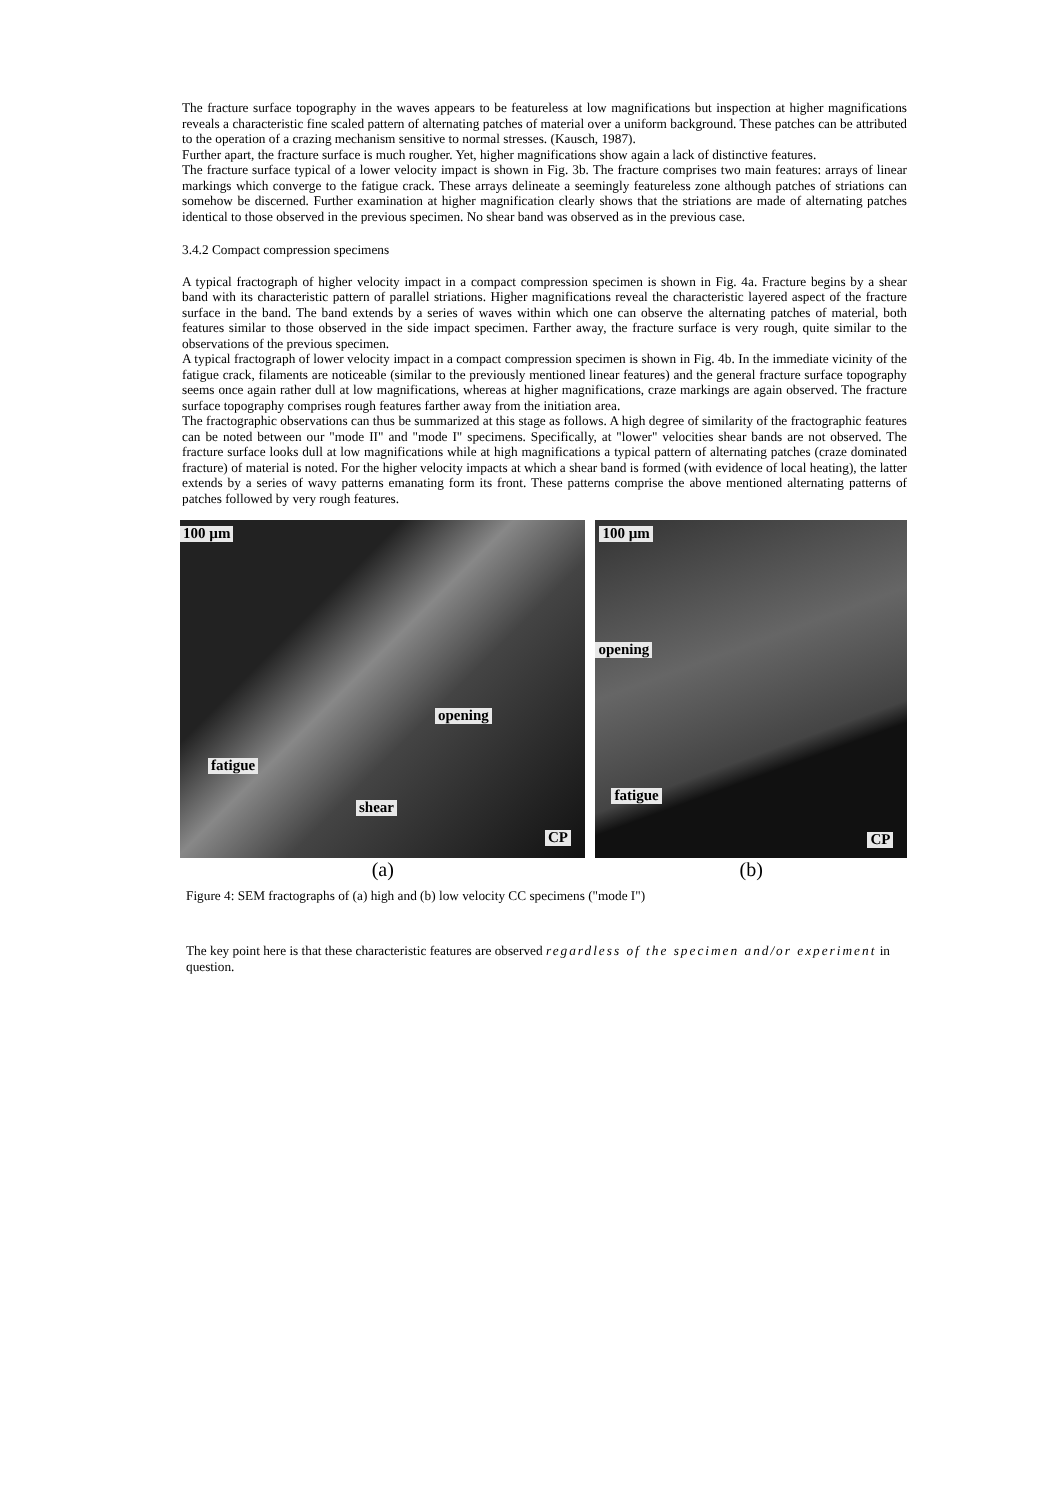The fracture surface topography in the waves appears to be featureless at low magnifications but inspection at higher magnifications reveals a characteristic fine scaled pattern of alternating patches of material over a uniform background. These patches can be attributed to the operation of a crazing mechanism sensitive to normal stresses. (Kausch, 1987).
Further apart, the fracture surface is much rougher. Yet, higher magnifications show again a lack of distinctive features.
The fracture surface typical of a lower velocity impact is shown in Fig. 3b. The fracture comprises two main features: arrays of linear markings which converge to the fatigue crack. These arrays delineate a seemingly featureless zone although patches of striations can somehow be discerned. Further examination at higher magnification clearly shows that the striations are made of alternating patches identical to those observed in the previous specimen. No shear band was observed as in the previous case.
3.4.2 Compact compression specimens
A typical fractograph of higher velocity impact in a compact compression specimen is shown in Fig. 4a. Fracture begins by a shear band with its characteristic pattern of parallel striations. Higher magnifications reveal the characteristic layered aspect of the fracture surface in the band. The band extends by a series of waves within which one can observe the alternating patches of material, both features similar to those observed in the side impact specimen. Farther away, the fracture surface is very rough, quite similar to the observations of the previous specimen.
A typical fractograph of lower velocity impact in a compact compression specimen is shown in Fig. 4b. In the immediate vicinity of the fatigue crack, filaments are noticeable (similar to the previously mentioned linear features) and the general fracture surface topography seems once again rather dull at low magnifications, whereas at higher magnifications, craze markings are again observed. The fracture surface topography comprises rough features farther away from the initiation area.
The fractographic observations can thus be summarized at this stage as follows. A high degree of similarity of the fractographic features can be noted between our "mode II" and "mode I" specimens. Specifically, at "lower" velocities shear bands are not observed. The fracture surface looks dull at low magnifications while at high magnifications a typical pattern of alternating patches (craze dominated fracture) of material is noted. For the higher velocity impacts at which a shear band is formed (with evidence of local heating), the latter extends by a series of wavy patterns emanating form its front. These patterns comprise the above mentioned alternating patterns of patches followed by very rough features.
100 µm
opening
fatigue
shear
CP
(a)
100 µm
opening
fatigue
CP
(b)
Figure 4: SEM fractographs of (a) high and (b) low velocity CC specimens ("mode I")
The key point here is that these characteristic features are observed regardless of the specimen and/or experiment in question.